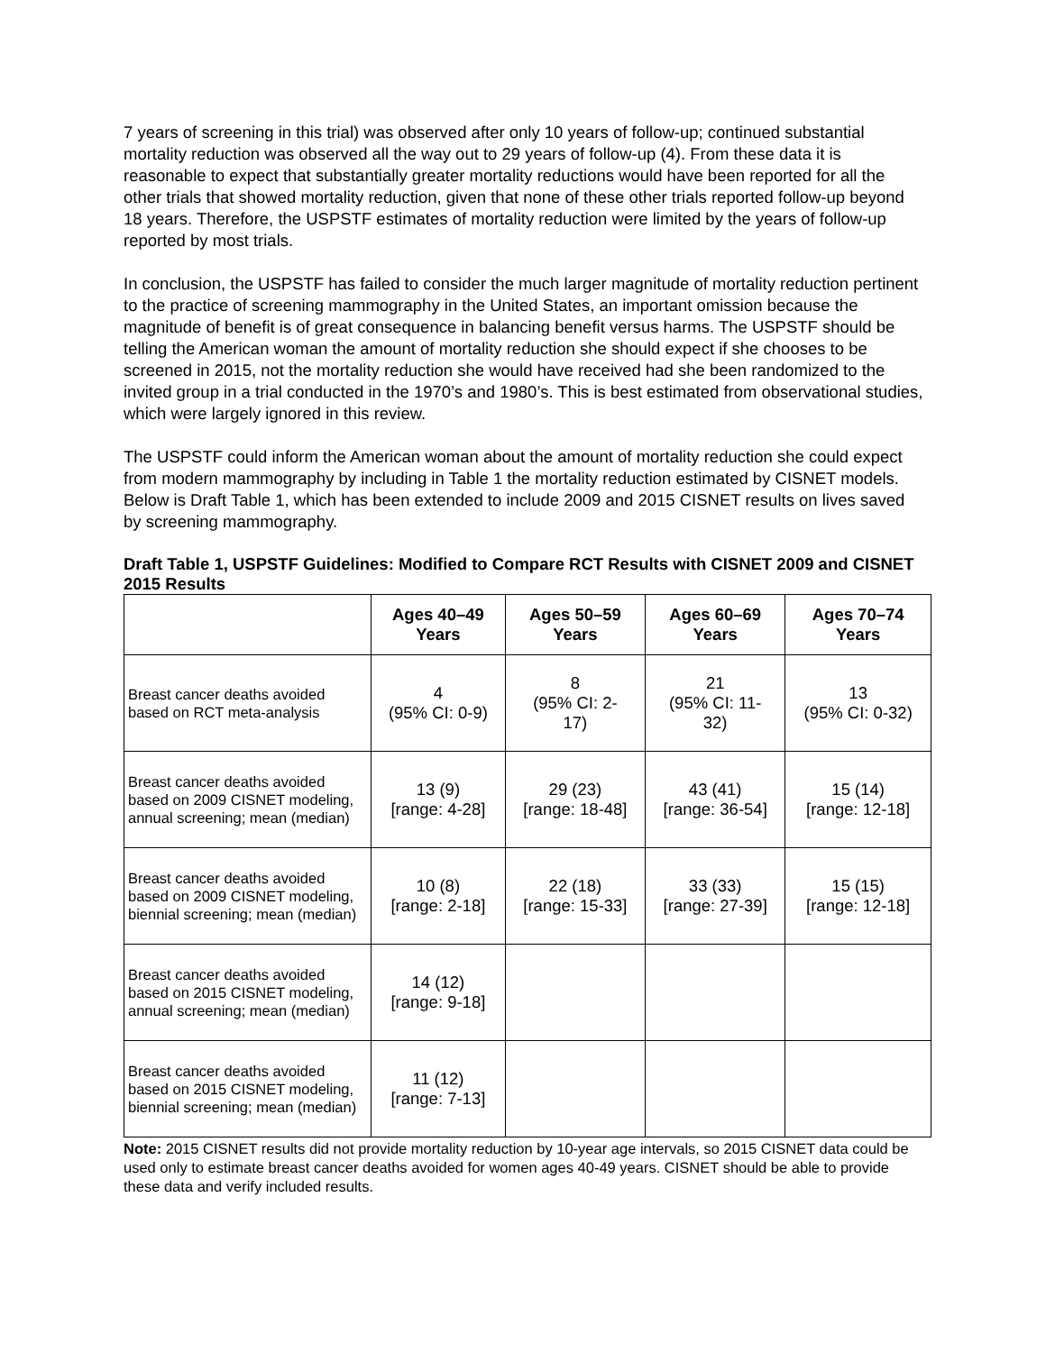7 years of screening in this trial) was observed after only 10 years of follow-up; continued substantial mortality reduction was observed all the way out to 29 years of follow-up (4). From these data it is reasonable to expect that substantially greater mortality reductions would have been reported for all the other trials that showed mortality reduction, given that none of these other trials reported follow-up beyond 18 years. Therefore, the USPSTF estimates of mortality reduction were limited by the years of follow-up reported by most trials.
In conclusion, the USPSTF has failed to consider the much larger magnitude of mortality reduction pertinent to the practice of screening mammography in the United States, an important omission because the magnitude of benefit is of great consequence in balancing benefit versus harms. The USPSTF should be telling the American woman the amount of mortality reduction she should expect if she chooses to be screened in 2015, not the mortality reduction she would have received had she been randomized to the invited group in a trial conducted in the 1970’s and 1980’s. This is best estimated from observational studies, which were largely ignored in this review.
The USPSTF could inform the American woman about the amount of mortality reduction she could expect from modern mammography by including in Table 1 the mortality reduction estimated by CISNET models. Below is Draft Table 1, which has been extended to include 2009 and 2015 CISNET results on lives saved by screening mammography.
Draft Table 1, USPSTF Guidelines: Modified to Compare RCT Results with CISNET 2009 and CISNET 2015 Results
| | Ages 40–49 Years | Ages 50–59 Years | Ages 60–69 Years | Ages 70–74 Years |
| --- | --- | --- | --- | --- |
| Breast cancer deaths avoided based on RCT meta-analysis | 4 (95% CI: 0-9) | 8 (95% CI: 2- 17) | 21 (95% CI: 11- 32) | 13 (95% CI: 0-32) |
| Breast cancer deaths avoided based on 2009 CISNET modeling, annual screening; mean (median) | 13 (9) [range: 4-28] | 29 (23) [range: 18-48] | 43 (41) [range: 36-54] | 15 (14) [range: 12-18] |
| Breast cancer deaths avoided based on 2009 CISNET modeling, biennial screening; mean (median) | 10 (8) [range: 2-18] | 22 (18) [range: 15-33] | 33 (33) [range: 27-39] | 15 (15) [range: 12-18] |
| Breast cancer deaths avoided based on 2015 CISNET modeling, annual screening; mean (median) | 14 (12) [range: 9-18] | | | |
| Breast cancer deaths avoided based on 2015 CISNET modeling, biennial screening; mean (median) | 11 (12) [range: 7-13] | | | |
Note: 2015 CISNET results did not provide mortality reduction by 10-year age intervals, so 2015 CISNET data could be used only to estimate breast cancer deaths avoided for women ages 40-49 years. CISNET should be able to provide these data and verify included results.